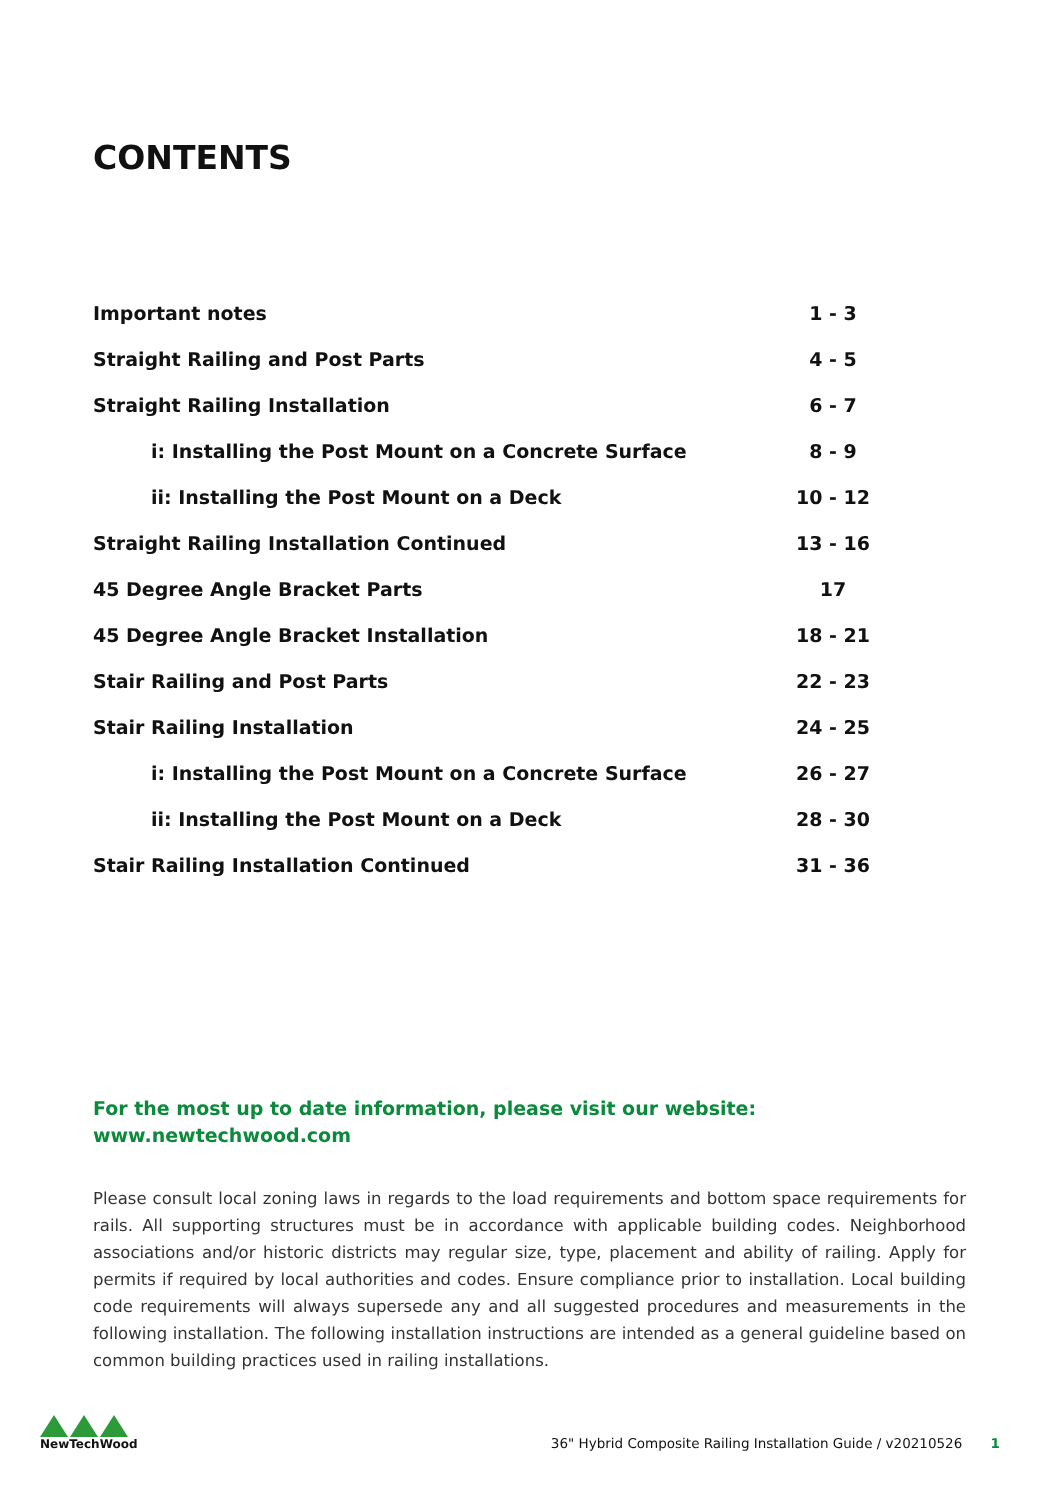CONTENTS
| Important notes | 1 - 3 |
| Straight Railing and Post Parts | 4 - 5 |
| Straight Railing Installation | 6 - 7 |
| i: Installing the Post Mount on a Concrete Surface | 8 - 9 |
| ii: Installing the Post Mount on a Deck | 10 - 12 |
| Straight Railing Installation Continued | 13 - 16 |
| 45 Degree Angle Bracket Parts | 17 |
| 45 Degree Angle Bracket Installation | 18 - 21 |
| Stair Railing and Post Parts | 22 - 23 |
| Stair Railing Installation | 24 - 25 |
| i: Installing the Post Mount on a Concrete Surface | 26 - 27 |
| ii: Installing the Post Mount on a Deck | 28 - 30 |
| Stair Railing Installation Continued | 31 - 36 |
For the most up to date information, please visit our website:
www.newtechwood.com
Please consult local zoning laws in regards to the load requirements and bottom space requirements for rails. All supporting structures must be in accordance with applicable building codes. Neighborhood associations and/or historic districts may regular size, type, placement and ability of railing. Apply for permits if required by local authorities and codes. Ensure compliance prior to installation. Local building code requirements will always supersede any and all suggested procedures and measurements in the following installation. The following installation instructions are intended as a general guideline based on common building practices used in railing installations.
NewTechWood
36" Hybrid Composite Railing Installation Guide / v20210526 1